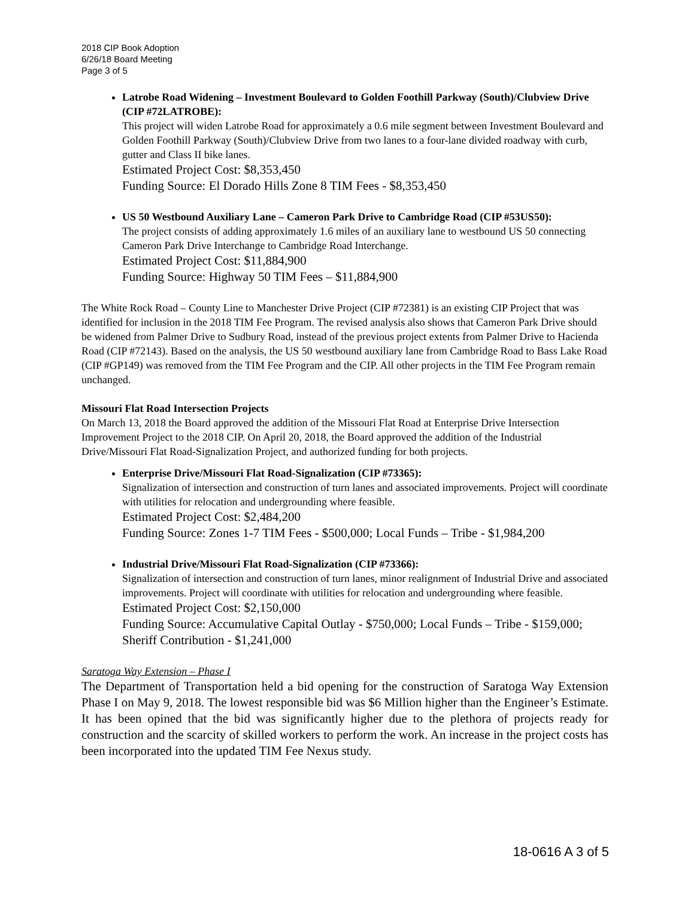2018 CIP Book Adoption
6/26/18 Board Meeting
Page 3 of 5
Latrobe Road Widening – Investment Boulevard to Golden Foothill Parkway (South)/Clubview Drive (CIP #72LATROBE):
This project will widen Latrobe Road for approximately a 0.6 mile segment between Investment Boulevard and Golden Foothill Parkway (South)/Clubview Drive from two lanes to a four-lane divided roadway with curb, gutter and Class II bike lanes.
Estimated Project Cost: $8,353,450
Funding Source: El Dorado Hills Zone 8 TIM Fees - $8,353,450
US 50 Westbound Auxiliary Lane – Cameron Park Drive to Cambridge Road (CIP #53US50):
The project consists of adding approximately 1.6 miles of an auxiliary lane to westbound US 50 connecting Cameron Park Drive Interchange to Cambridge Road Interchange.
Estimated Project Cost: $11,884,900
Funding Source: Highway 50 TIM Fees – $11,884,900
The White Rock Road – County Line to Manchester Drive Project (CIP #72381) is an existing CIP Project that was identified for inclusion in the 2018 TIM Fee Program. The revised analysis also shows that Cameron Park Drive should be widened from Palmer Drive to Sudbury Road, instead of the previous project extents from Palmer Drive to Hacienda Road (CIP #72143). Based on the analysis, the US 50 westbound auxiliary lane from Cambridge Road to Bass Lake Road (CIP #GP149) was removed from the TIM Fee Program and the CIP. All other projects in the TIM Fee Program remain unchanged.
Missouri Flat Road Intersection Projects
On March 13, 2018 the Board approved the addition of the Missouri Flat Road at Enterprise Drive Intersection Improvement Project to the 2018 CIP. On April 20, 2018, the Board approved the addition of the Industrial Drive/Missouri Flat Road-Signalization Project, and authorized funding for both projects.
Enterprise Drive/Missouri Flat Road-Signalization (CIP #73365):
Signalization of intersection and construction of turn lanes and associated improvements. Project will coordinate with utilities for relocation and undergrounding where feasible.
Estimated Project Cost: $2,484,200
Funding Source: Zones 1-7 TIM Fees - $500,000; Local Funds – Tribe - $1,984,200
Industrial Drive/Missouri Flat Road-Signalization (CIP #73366):
Signalization of intersection and construction of turn lanes, minor realignment of Industrial Drive and associated improvements. Project will coordinate with utilities for relocation and undergrounding where feasible.
Estimated Project Cost: $2,150,000
Funding Source: Accumulative Capital Outlay - $750,000; Local Funds – Tribe - $159,000; Sheriff Contribution - $1,241,000
Saratoga Way Extension – Phase I
The Department of Transportation held a bid opening for the construction of Saratoga Way Extension Phase I on May 9, 2018. The lowest responsible bid was $6 Million higher than the Engineer’s Estimate. It has been opined that the bid was significantly higher due to the plethora of projects ready for construction and the scarcity of skilled workers to perform the work. An increase in the project costs has been incorporated into the updated TIM Fee Nexus study.
18-0616 A 3 of 5